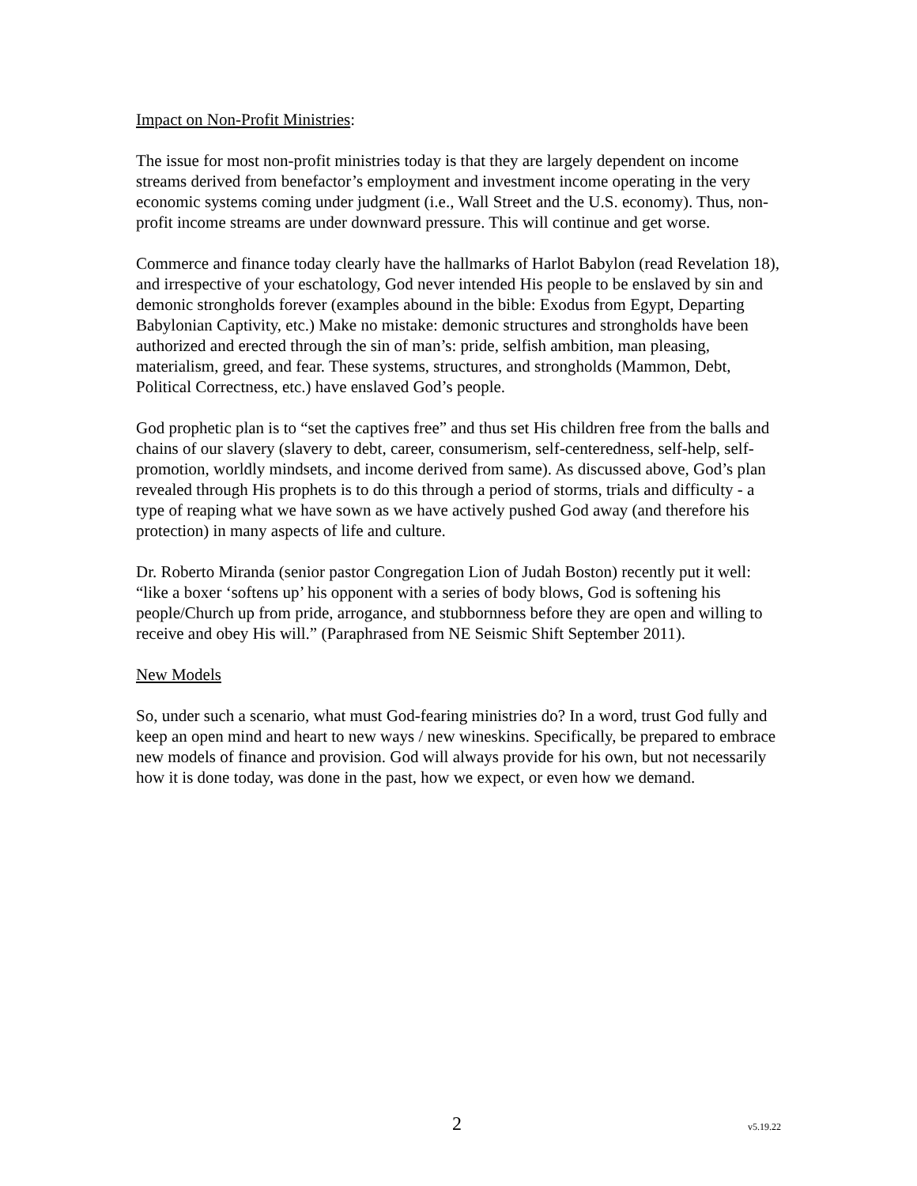Impact on Non-Profit Ministries:
The issue for most non-profit ministries today is that they are largely dependent on income streams derived from benefactor’s employment and investment income operating in the very economic systems coming under judgment (i.e., Wall Street and the U.S. economy). Thus, non-profit income streams are under downward pressure. This will continue and get worse.
Commerce and finance today clearly have the hallmarks of Harlot Babylon (read Revelation 18), and irrespective of your eschatology, God never intended His people to be enslaved by sin and demonic strongholds forever (examples abound in the bible: Exodus from Egypt, Departing Babylonian Captivity, etc.) Make no mistake: demonic structures and strongholds have been authorized and erected through the sin of man’s: pride, selfish ambition, man pleasing, materialism, greed, and fear. These systems, structures, and strongholds (Mammon, Debt, Political Correctness, etc.) have enslaved God’s people.
God prophetic plan is to “set the captives free” and thus set His children free from the balls and chains of our slavery (slavery to debt, career, consumerism, self-centeredness, self-help, self-promotion, worldly mindsets, and income derived from same). As discussed above, God’s plan revealed through His prophets is to do this through a period of storms, trials and difficulty - a type of reaping what we have sown as we have actively pushed God away (and therefore his protection) in many aspects of life and culture.
Dr. Roberto Miranda (senior pastor Congregation Lion of Judah Boston) recently put it well: “like a boxer ‘softens up’ his opponent with a series of body blows, God is softening his people/Church up from pride, arrogance, and stubbornness before they are open and willing to receive and obey His will.” (Paraphrased from NE Seismic Shift September 2011).
New Models
So, under such a scenario, what must God-fearing ministries do? In a word, trust God fully and keep an open mind and heart to new ways / new wineskins. Specifically, be prepared to embrace new models of finance and provision. God will always provide for his own, but not necessarily how it is done today, was done in the past, how we expect, or even how we demand.
2 v5.19.22